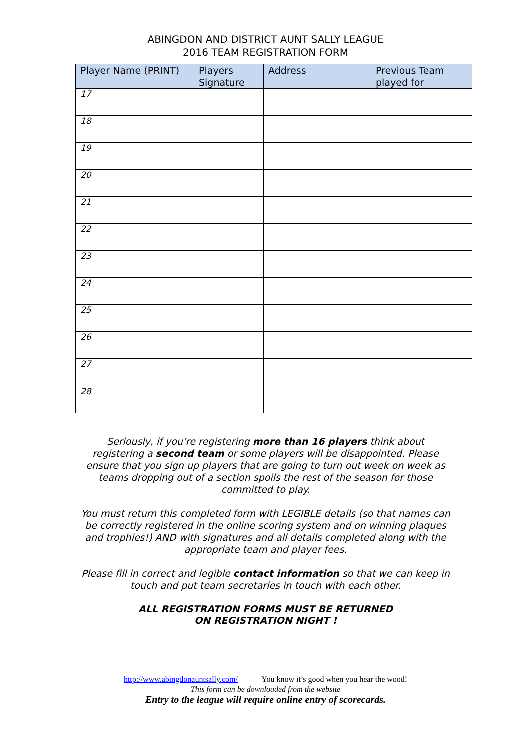ABINGDON AND DISTRICT AUNT SALLY LEAGUE
2016 TEAM REGISTRATION FORM
| Player Name (PRINT) | Players Signature | Address | Previous Team played for |
| --- | --- | --- | --- |
| 17 | | | |
| 18 | | | |
| 19 | | | |
| 20 | | | |
| 21 | | | |
| 22 | | | |
| 23 | | | |
| 24 | | | |
| 25 | | | |
| 26 | | | |
| 27 | | | |
| 28 | | | |
Seriously, if you’re registering more than 16 players think about registering a second team or some players will be disappointed. Please ensure that you sign up players that are going to turn out week on week as teams dropping out of a section spoils the rest of the season for those committed to play.
You must return this completed form with LEGIBLE details (so that names can be correctly registered in the online scoring system and on winning plaques and trophies!) AND with signatures and all details completed along with the appropriate team and player fees.
Please fill in correct and legible contact information so that we can keep in touch and put team secretaries in touch with each other.
ALL REGISTRATION FORMS MUST BE RETURNED
ON REGISTRATION NIGHT !
http://www.abingdonauntsally.com/ You know it’s good when you hear the wood!
This form can be downloaded from the website
Entry to the league will require online entry of scorecards.